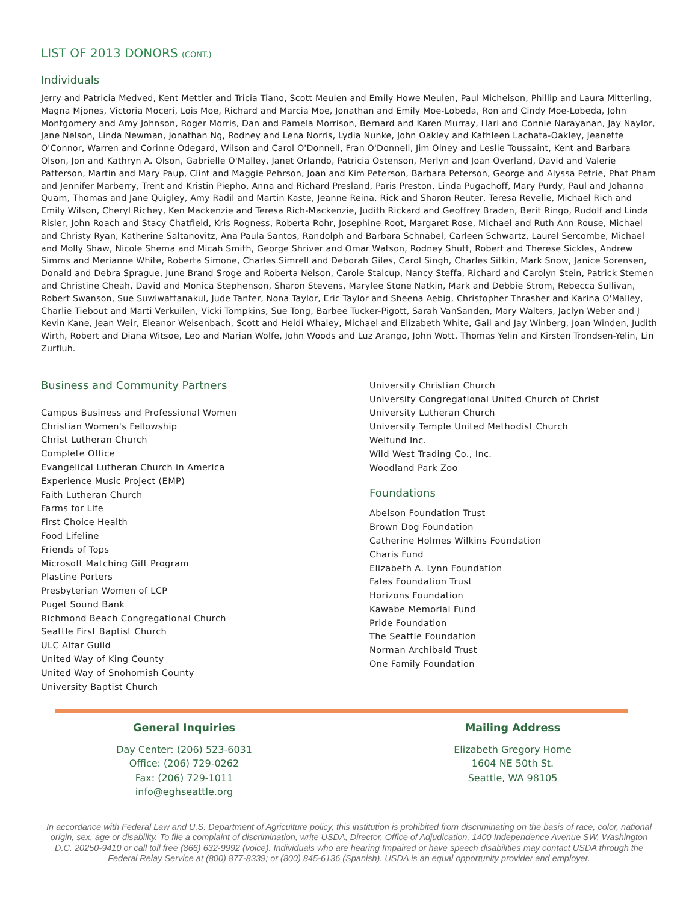LIST OF 2013 DONORS (CONT.)
Individuals
Jerry and Patricia Medved, Kent Mettler and Tricia Tiano, Scott Meulen and Emily Howe Meulen, Paul Michelson, Phillip and Laura Mitterling, Magna Mjones, Victoria Moceri, Lois Moe, Richard and Marcia Moe, Jonathan and Emily Moe-Lobeda, Ron and Cindy Moe-Lobeda, John Montgomery and Amy Johnson, Roger Morris, Dan and Pamela Morrison, Bernard and Karen Murray, Hari and Connie Narayanan, Jay Naylor, Jane Nelson, Linda Newman, Jonathan Ng, Rodney and Lena Norris, Lydia Nunke, John Oakley and Kathleen Lachata-Oakley, Jeanette O'Connor, Warren and Corinne Odegard, Wilson and Carol O'Donnell, Fran O'Donnell, Jim Olney and Leslie Toussaint, Kent and Barbara Olson, Jon and Kathryn A. Olson, Gabrielle O'Malley, Janet Orlando, Patricia Ostenson, Merlyn and Joan Overland, David and Valerie Patterson, Martin and Mary Paup, Clint and Maggie Pehrson, Joan and Kim Peterson, Barbara Peterson, George and Alyssa Petrie, Phat Pham and Jennifer Marberry, Trent and Kristin Piepho, Anna and Richard Presland, Paris Preston, Linda Pugachoff, Mary Purdy, Paul and Johanna Quam, Thomas and Jane Quigley, Amy Radil and Martin Kaste, Jeanne Reina, Rick and Sharon Reuter, Teresa Revelle, Michael Rich and Emily Wilson, Cheryl Richey, Ken Mackenzie and Teresa Rich-Mackenzie, Judith Rickard and Geoffrey Braden, Berit Ringo, Rudolf and Linda Risler, John Roach and Stacy Chatfield, Kris Rogness, Roberta Rohr, Josephine Root, Margaret Rose, Michael and Ruth Ann Rouse, Michael and Christy Ryan, Katherine Saltanovitz, Ana Paula Santos, Randolph and Barbara Schnabel, Carleen Schwartz, Laurel Sercombe, Michael and Molly Shaw, Nicole Shema and Micah Smith, George Shriver and Omar Watson, Rodney Shutt, Robert and Therese Sickles, Andrew Simms and Merianne White, Roberta Simone, Charles Simrell and Deborah Giles, Carol Singh, Charles Sitkin, Mark Snow, Janice Sorensen, Donald and Debra Sprague, June Brand Sroge and Roberta Nelson, Carole Stalcup, Nancy Steffa, Richard and Carolyn Stein, Patrick Stemen and Christine Cheah, David and Monica Stephenson, Sharon Stevens, Marylee Stone Natkin, Mark and Debbie Strom, Rebecca Sullivan, Robert Swanson, Sue Suwiwattanakul, Jude Tanter, Nona Taylor, Eric Taylor and Sheena Aebig, Christopher Thrasher and Karina O'Malley, Charlie Tiebout and Marti Verkuilen, Vicki Tompkins, Sue Tong, Barbee Tucker-Pigott, Sarah VanSanden, Mary Walters, Jaclyn Weber and J Kevin Kane, Jean Weir, Eleanor Weisenbach, Scott and Heidi Whaley, Michael and Elizabeth White, Gail and Jay Winberg, Joan Winden, Judith Wirth, Robert and Diana Witsoe, Leo and Marian Wolfe, John Woods and Luz Arango, John Wott, Thomas Yelin and Kirsten Trondsen-Yelin, Lin Zurfluh.
Business and Community Partners
Campus Business and Professional Women
Christian Women's Fellowship
Christ Lutheran Church
Complete Office
Evangelical Lutheran Church in America
Experience Music Project (EMP)
Faith Lutheran Church
Farms for Life
First Choice Health
Food Lifeline
Friends of Tops
Microsoft Matching Gift Program
Plastine Porters
Presbyterian Women of LCP
Puget Sound Bank
Richmond Beach Congregational Church
Seattle First Baptist Church
ULC Altar Guild
United Way of King County
United Way of Snohomish County
University Baptist Church
University Christian Church
University Congregational United Church of Christ
University Lutheran Church
University Temple United Methodist Church
Welfund Inc.
Wild West Trading Co., Inc.
Woodland Park Zoo
Foundations
Abelson Foundation Trust
Brown Dog Foundation
Catherine Holmes Wilkins Foundation
Charis Fund
Elizabeth A. Lynn Foundation
Fales Foundation Trust
Horizons Foundation
Kawabe Memorial Fund
Pride Foundation
The Seattle Foundation
Norman Archibald Trust
One Family Foundation
General Inquiries
Day Center: (206) 523-6031
Office: (206) 729-0262
Fax: (206) 729-1011
info@eghseattle.org
Mailing Address
Elizabeth Gregory Home
1604 NE 50th St.
Seattle, WA 98105
In accordance with Federal Law and U.S. Department of Agriculture policy, this institution is prohibited from discriminating on the basis of race, color, national origin, sex, age or disability. To file a complaint of discrimination, write USDA, Director, Office of Adjudication, 1400 Independence Avenue SW, Washington D.C. 20250-9410 or call toll free (866) 632-9992 (voice). Individuals who are hearing Impaired or have speech disabilities may contact USDA through the Federal Relay Service at (800) 877-8339; or (800) 845-6136 (Spanish). USDA is an equal opportunity provider and employer.